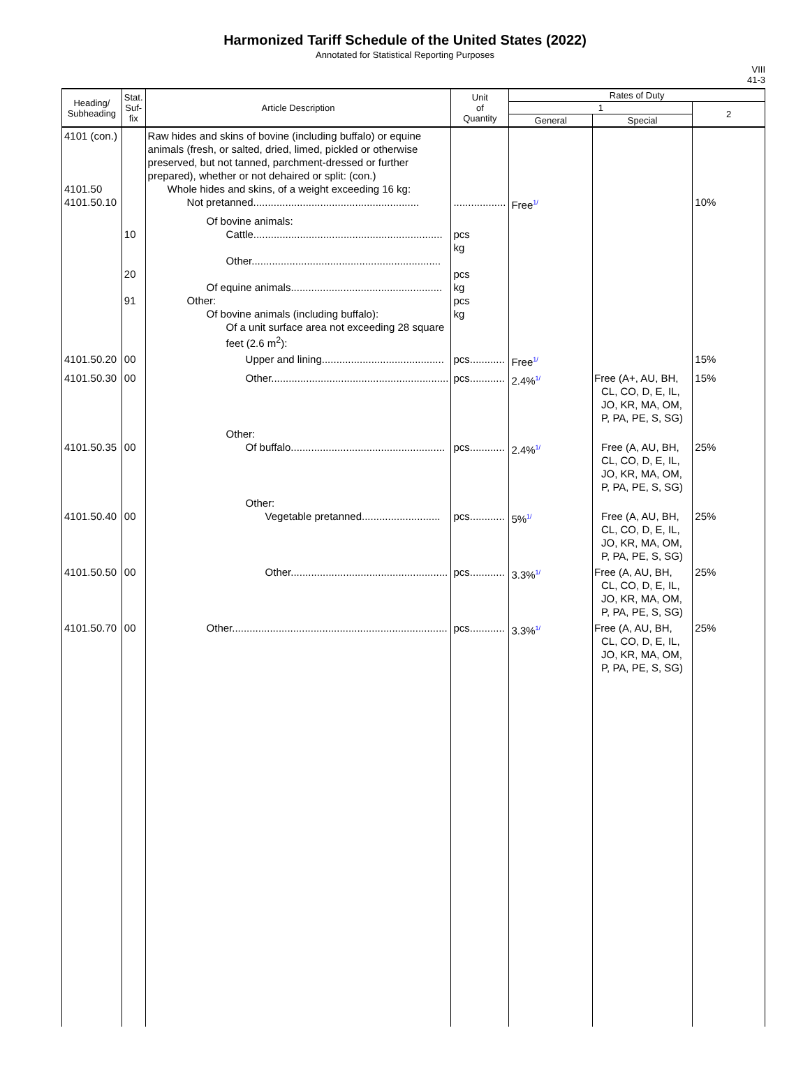Harmonized Tariff Schedule of the United States (2022)
Annotated for Statistical Reporting Purposes
VIII
41-3
| Heading/ Subheading | Stat. Suf- fix | Article Description | Unit of Quantity | Rates of Duty | | |
| --- | --- | --- | --- | --- | --- | --- |
| | | | | 1 | | 2 |
| | | | | General | Special | |
| 4101 (con.) 4101.50 4101.50.10 | | Raw hides and skins of bovine (including buffalo) or equine animals (fresh, or salted, dried, limed, pickled or otherwise preserved, but not tanned, parchment-dressed or further prepared), whether or not dehaired or split: (con.) Whole hides and skins, of a weight exceeding 16 kg: Not pretanned......................................................... | .................. | Free<sup>1/</sup> | | 10% |
| | 10 20 91 | Of bovine animals: Cattle................................................................. Other................................................................. Of equine animals.................................................... Other: Of bovine animals (including buffalo): Of a unit surface area not exceeding 28 square feet (2.6 m<sup>2</sup>): | pcs kg pcs kg pcs kg | | | |
| 4101.50.20 | 00 | Upper and lining.......................................... | pcs............ | Free<sup>1/</sup> | | 15% |
| 4101.50.30 | 00 | Other............................................................. | pcs............ | 2.4%<sup>1/</sup> | Free (A+, AU, BH, CL, CO, D, E, IL, JO, KR, MA, OM, P, PA, PE, S, SG) | 15% |
| 4101.50.35 | 00 | Other: Of buffalo..................................................... | pcs............ | 2.4%<sup>1/</sup> | Free (A, AU, BH, CL, CO, D, E, IL, JO, KR, MA, OM, P, PA, PE, S, SG) | 25% |
| 4101.50.40 | 00 | Other: Vegetable pretanned........................... | pcs............ | 5%<sup>1/</sup> | Free (A, AU, BH, CL, CO, D, E, IL, JO, KR, MA, OM, P, PA, PE, S, SG) | 25% |
| 4101.50.50 | 00 | Other...................................................... | pcs............ | 3.3%<sup>1/</sup> | Free (A, AU, BH, CL, CO, D, E, IL, JO, KR, MA, OM, P, PA, PE, S, SG) | 25% |
| 4101.50.70 | 00 | Other.......................................................................... | pcs............ | 3.3%<sup>1/</sup> | Free (A, AU, BH, CL, CO, D, E, IL, JO, KR, MA, OM, P, PA, PE, S, SG) | 25% |